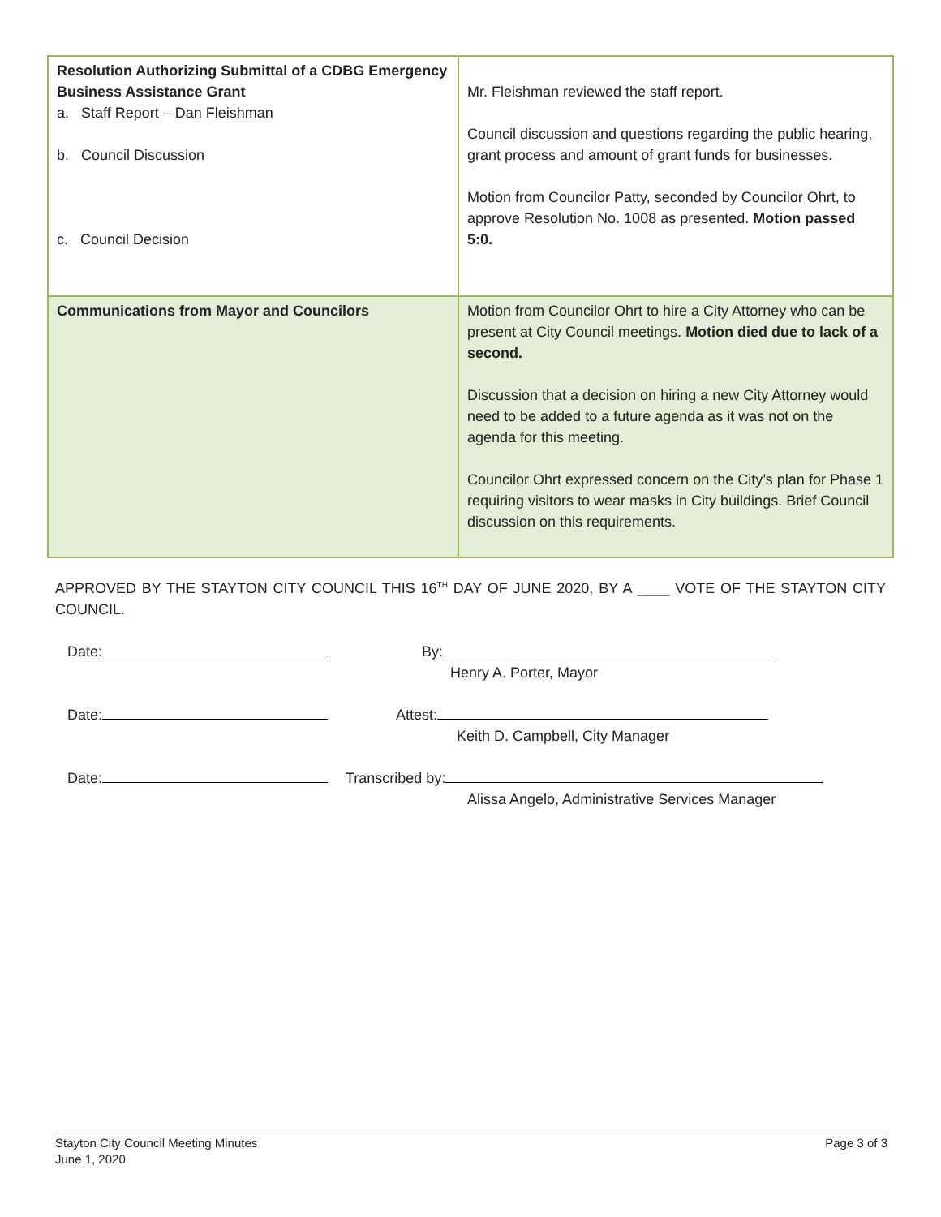| Resolution Authorizing Submittal of a CDBG Emergency Business Assistance Grant a. Staff Report – Dan Fleishman b. Council Discussion c. Council Decision | Mr. Fleishman reviewed the staff report. Council discussion and questions regarding the public hearing, grant process and amount of grant funds for businesses. Motion from Councilor Patty, seconded by Councilor Ohrt, to approve Resolution No. 1008 as presented. Motion passed 5:0. |
| Communications from Mayor and Councilors | Motion from Councilor Ohrt to hire a City Attorney who can be present at City Council meetings. Motion died due to lack of a second. Discussion that a decision on hiring a new City Attorney would need to be added to a future agenda as it was not on the agenda for this meeting. Councilor Ohrt expressed concern on the City’s plan for Phase 1 requiring visitors to wear masks in City buildings. Brief Council discussion on this requirements. |
APPROVED BY THE STAYTON CITY COUNCIL THIS 16<sup>TH</sup> DAY OF JUNE 2020, BY A ____ VOTE OF THE STAYTON CITY COUNCIL.
Date: By:
Henry A. Porter, Mayor
Date: Attest:
Keith D. Campbell, City Manager
Date: Transcribed by:
Alissa Angelo, Administrative Services Manager
Stayton City Council Meeting Minutes
June 1, 2020
Page 3 of 3